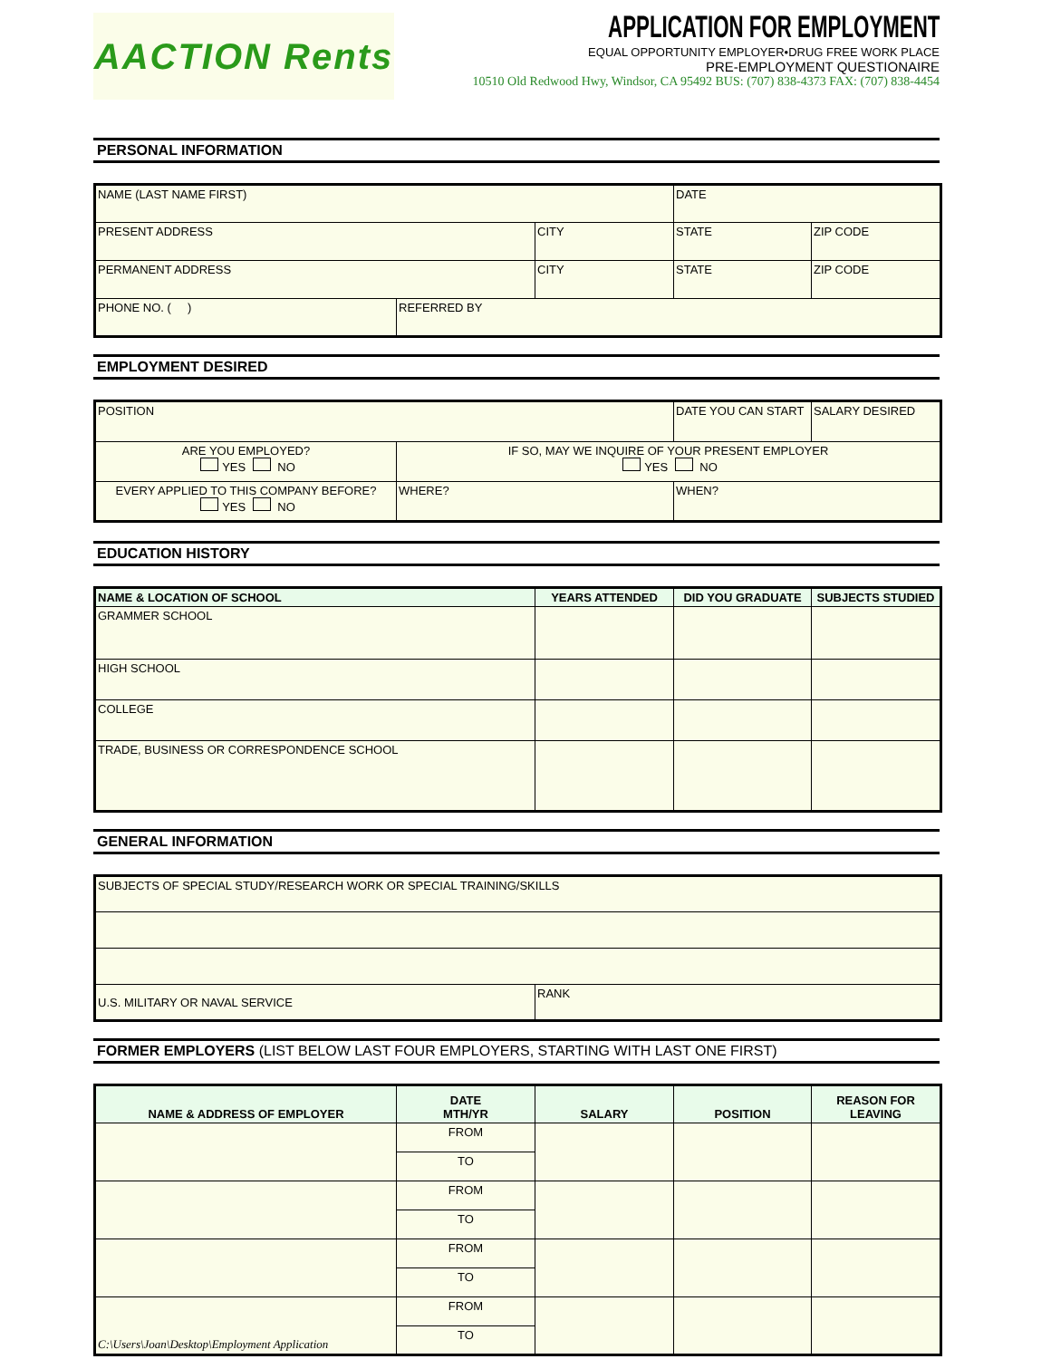AACTION Rents
APPLICATION FOR EMPLOYMENT
EQUAL OPPORTUNITY EMPLOYER•DRUG FREE WORK PLACE
PRE-EMPLOYMENT QUESTIONAIRE
10510 Old Redwood Hwy, Windsor, CA 95492 BUS: (707) 838-4373 FAX: (707) 838-4454
PERSONAL INFORMATION
| NAME (LAST NAME FIRST) | | | DATE | |
| PRESENT ADDRESS | | CITY | STATE | ZIP CODE |
| PERMANENT ADDRESS | | CITY | STATE | ZIP CODE |
| PHONE NO. ( ) | REFERRED BY | | | |
EMPLOYMENT DESIRED
| POSITION | | DATE YOU CAN START | SALARY DESIRED |
| ARE YOU EMPLOYED? YES NO | IF SO, MAY WE INQUIRE OF YOUR PRESENT EMPLOYER YES NO | | |
| EVERY APPLIED TO THIS COMPANY BEFORE? YES NO | WHERE? | WHEN? | |
EDUCATION HISTORY
| NAME & LOCATION OF SCHOOL | YEARS ATTENDED | DID YOU GRADUATE | SUBJECTS STUDIED |
| --- | --- | --- | --- |
| GRAMMER SCHOOL | | | |
| HIGH SCHOOL | | | |
| COLLEGE | | | |
| TRADE, BUSINESS OR CORRESPONDENCE SCHOOL | | | |
GENERAL INFORMATION
| SUBJECTS OF SPECIAL STUDY/RESEARCH WORK OR SPECIAL TRAINING/SKILLS | |
| U.S. MILITARY OR NAVAL SERVICE | RANK |
FORMER EMPLOYERS (LIST BELOW LAST FOUR EMPLOYERS, STARTING WITH LAST ONE FIRST)
| NAME & ADDRESS OF EMPLOYER | DATE MTH/YR | SALARY | POSITION | REASON FOR LEAVING |
| --- | --- | --- | --- | --- |
| | FROM | | | |
| | TO | | | |
| | FROM | | | |
| | TO | | | |
| | FROM | | | |
| | TO | | | |
| C:\Users\Joan\Desktop\Employment Application | FROM | | | |
| | TO | | | |